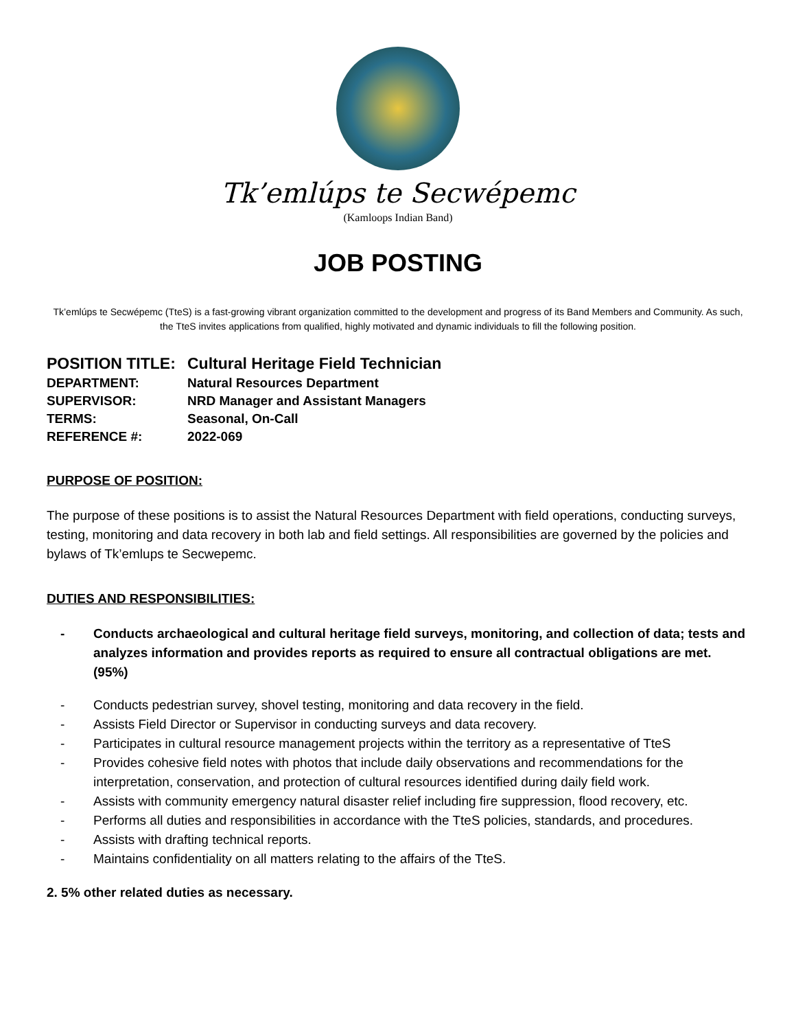Tk’emlúps te Secwépemc
(Kamloops Indian Band)
JOB POSTING
Tk’emlúps te Secwépemc (TteS) is a fast-growing vibrant organization committed to the development and progress of its Band Members and Community. As such, the TteS invites applications from qualified, highly motivated and dynamic individuals to fill the following position.
| POSITION TITLE: | Cultural Heritage Field Technician |
| DEPARTMENT: | Natural Resources Department |
| SUPERVISOR: | NRD Manager and Assistant Managers |
| TERMS: | Seasonal, On-Call |
| REFERENCE #: | 2022-069 |
PURPOSE OF POSITION:
The purpose of these positions is to assist the Natural Resources Department with field operations, conducting surveys, testing, monitoring and data recovery in both lab and field settings. All responsibilities are governed by the policies and bylaws of Tk’emlups te Secwepemc.
DUTIES AND RESPONSIBILITIES:
- Conducts archaeological and cultural heritage field surveys, monitoring, and collection of data; tests and analyzes information and provides reports as required to ensure all contractual obligations are met. (95%)
- Conducts pedestrian survey, shovel testing, monitoring and data recovery in the field.
- Assists Field Director or Supervisor in conducting surveys and data recovery.
- Participates in cultural resource management projects within the territory as a representative of TteS
- Provides cohesive field notes with photos that include daily observations and recommendations for the interpretation, conservation, and protection of cultural resources identified during daily field work.
- Assists with community emergency natural disaster relief including fire suppression, flood recovery, etc.
- Performs all duties and responsibilities in accordance with the TteS policies, standards, and procedures.
- Assists with drafting technical reports.
- Maintains confidentiality on all matters relating to the affairs of the TteS.
2. 5% other related duties as necessary.